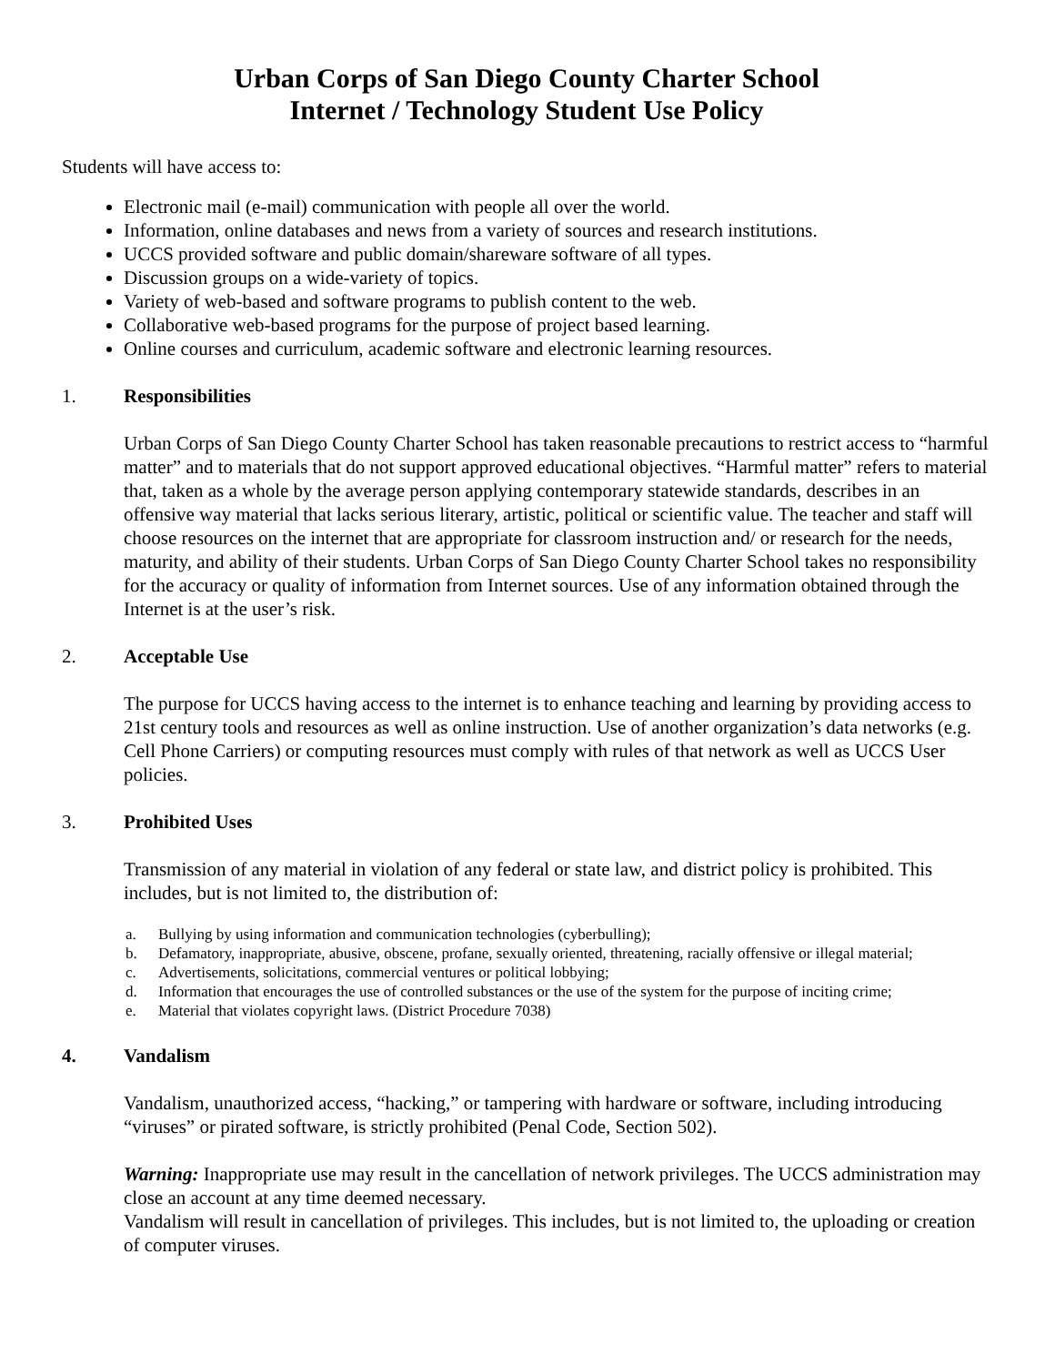Urban Corps of San Diego County Charter School
Internet / Technology Student Use Policy
Students will have access to:
Electronic mail (e-mail) communication with people all over the world.
Information, online databases and news from a variety of sources and research institutions.
UCCS provided software and public domain/shareware software of all types.
Discussion groups on a wide-variety of topics.
Variety of web-based and software programs to publish content to the web.
Collaborative web-based programs for the purpose of project based learning.
Online courses and curriculum, academic software and electronic learning resources.
1. Responsibilities
Urban Corps of San Diego County Charter School has taken reasonable precautions to restrict access to “harmful matter” and to materials that do not support approved educational objectives. “Harmful matter” refers to material that, taken as a whole by the average person applying contemporary statewide standards, describes in an offensive way material that lacks serious literary, artistic, political or scientific value. The teacher and staff will choose resources on the internet that are appropriate for classroom instruction and/ or research for the needs, maturity, and ability of their students. Urban Corps of San Diego County Charter School takes no responsibility for the accuracy or quality of information from Internet sources. Use of any information obtained through the Internet is at the user’s risk.
2. Acceptable Use
The purpose for UCCS having access to the internet is to enhance teaching and learning by providing access to 21st century tools and resources as well as online instruction. Use of another organization’s data networks (e.g. Cell Phone Carriers) or computing resources must comply with rules of that network as well as UCCS User policies.
3. Prohibited Uses
Transmission of any material in violation of any federal or state law, and district policy is prohibited. This includes, but is not limited to, the distribution of:
a. Bullying by using information and communication technologies (cyberbulling);
b. Defamatory, inappropriate, abusive, obscene, profane, sexually oriented, threatening, racially offensive or illegal material;
c. Advertisements, solicitations, commercial ventures or political lobbying;
d. Information that encourages the use of controlled substances or the use of the system for the purpose of inciting crime;
e. Material that violates copyright laws. (District Procedure 7038)
4. Vandalism
Vandalism, unauthorized access, “hacking,” or tampering with hardware or software, including introducing “viruses” or pirated software, is strictly prohibited (Penal Code, Section 502).
Warning: Inappropriate use may result in the cancellation of network privileges. The UCCS administration may close an account at any time deemed necessary.
Vandalism will result in cancellation of privileges. This includes, but is not limited to, the uploading or creation of computer viruses.